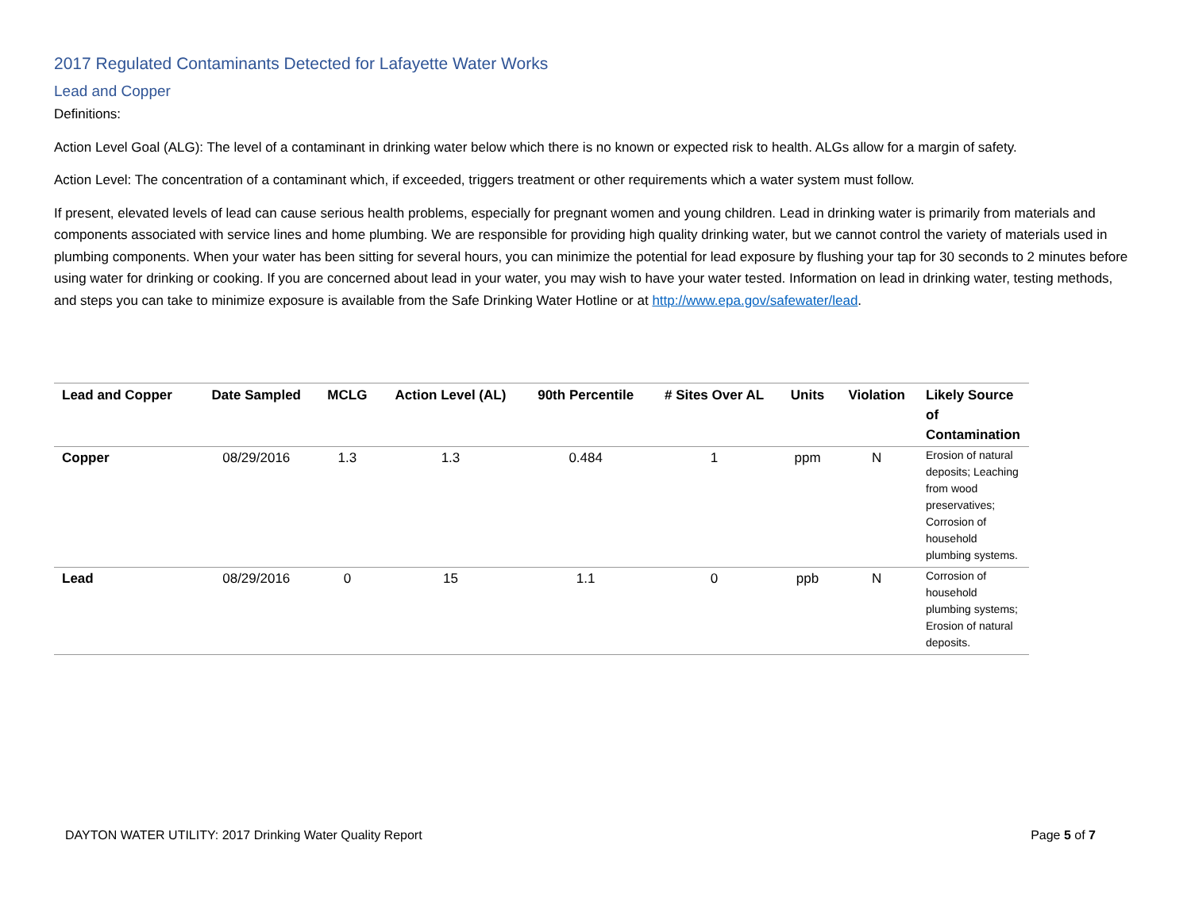2017 Regulated Contaminants Detected for Lafayette Water Works
Lead and Copper
Definitions:
Action Level Goal (ALG): The level of a contaminant in drinking water below which there is no known or expected risk to health. ALGs allow for a margin of safety.
Action Level: The concentration of a contaminant which, if exceeded, triggers treatment or other requirements which a water system must follow.
If present, elevated levels of lead can cause serious health problems, especially for pregnant women and young children. Lead in drinking water is primarily from materials and components associated with service lines and home plumbing. We are responsible for providing high quality drinking water, but we cannot control the variety of materials used in plumbing components. When your water has been sitting for several hours, you can minimize the potential for lead exposure by flushing your tap for 30 seconds to 2 minutes before using water for drinking or cooking. If you are concerned about lead in your water, you may wish to have your water tested. Information on lead in drinking water, testing methods, and steps you can take to minimize exposure is available from the Safe Drinking Water Hotline or at http://www.epa.gov/safewater/lead.
| Lead and Copper | Date Sampled | MCLG | Action Level (AL) | 90th Percentile | # Sites Over AL | Units | Violation | Likely Source of Contamination |
| --- | --- | --- | --- | --- | --- | --- | --- | --- |
| Copper | 08/29/2016 | 1.3 | 1.3 | 0.484 | 1 | ppm | N | Erosion of natural deposits; Leaching from wood preservatives; Corrosion of household plumbing systems. |
| Lead | 08/29/2016 | 0 | 15 | 1.1 | 0 | ppb | N | Corrosion of household plumbing systems; Erosion of natural deposits. |
DAYTON WATER UTILITY: 2017 Drinking Water Quality Report Page 5 of 7